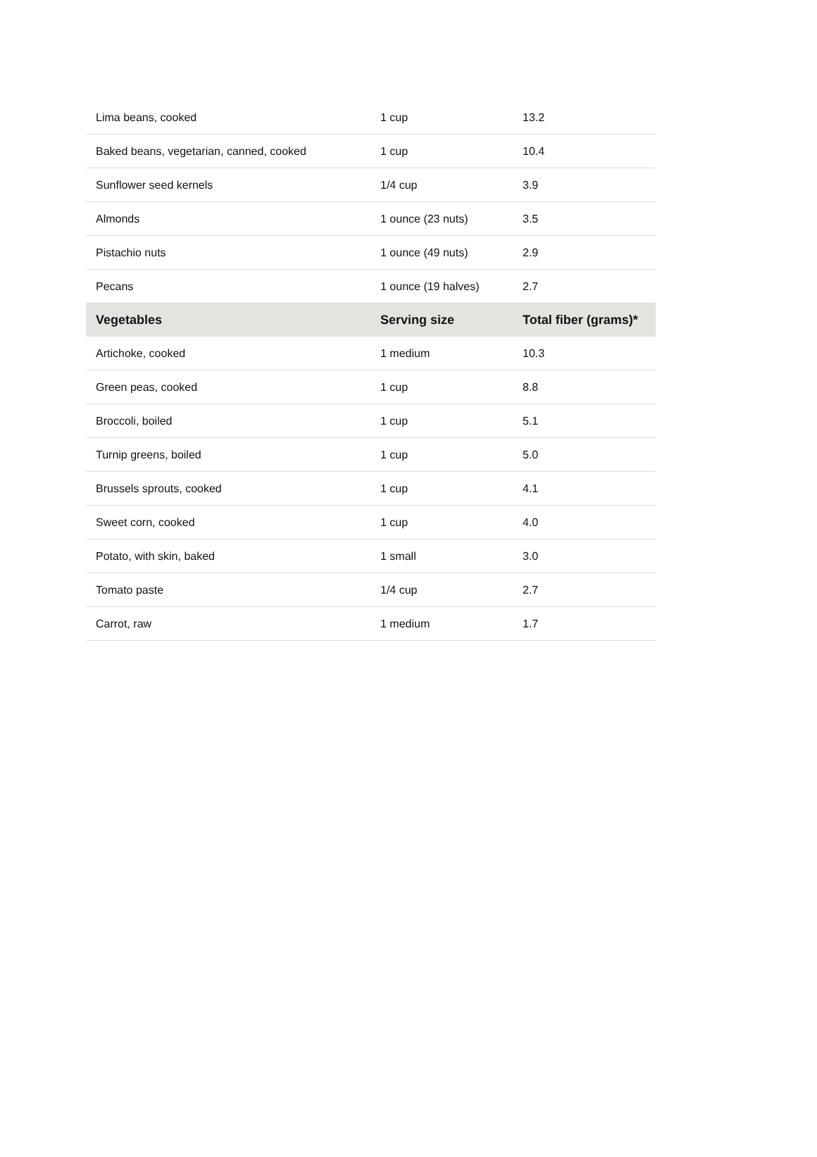| Lima beans, cooked | 1 cup | 13.2 |
| Baked beans, vegetarian, canned, cooked | 1 cup | 10.4 |
| Sunflower seed kernels | 1/4 cup | 3.9 |
| Almonds | 1 ounce (23 nuts) | 3.5 |
| Pistachio nuts | 1 ounce (49 nuts) | 2.9 |
| Pecans | 1 ounce (19 halves) | 2.7 |
| Vegetables | Serving size | Total fiber (grams)* |
| Artichoke, cooked | 1 medium | 10.3 |
| Green peas, cooked | 1 cup | 8.8 |
| Broccoli, boiled | 1 cup | 5.1 |
| Turnip greens, boiled | 1 cup | 5.0 |
| Brussels sprouts, cooked | 1 cup | 4.1 |
| Sweet corn, cooked | 1 cup | 4.0 |
| Potato, with skin, baked | 1 small | 3.0 |
| Tomato paste | 1/4 cup | 2.7 |
| Carrot, raw | 1 medium | 1.7 |